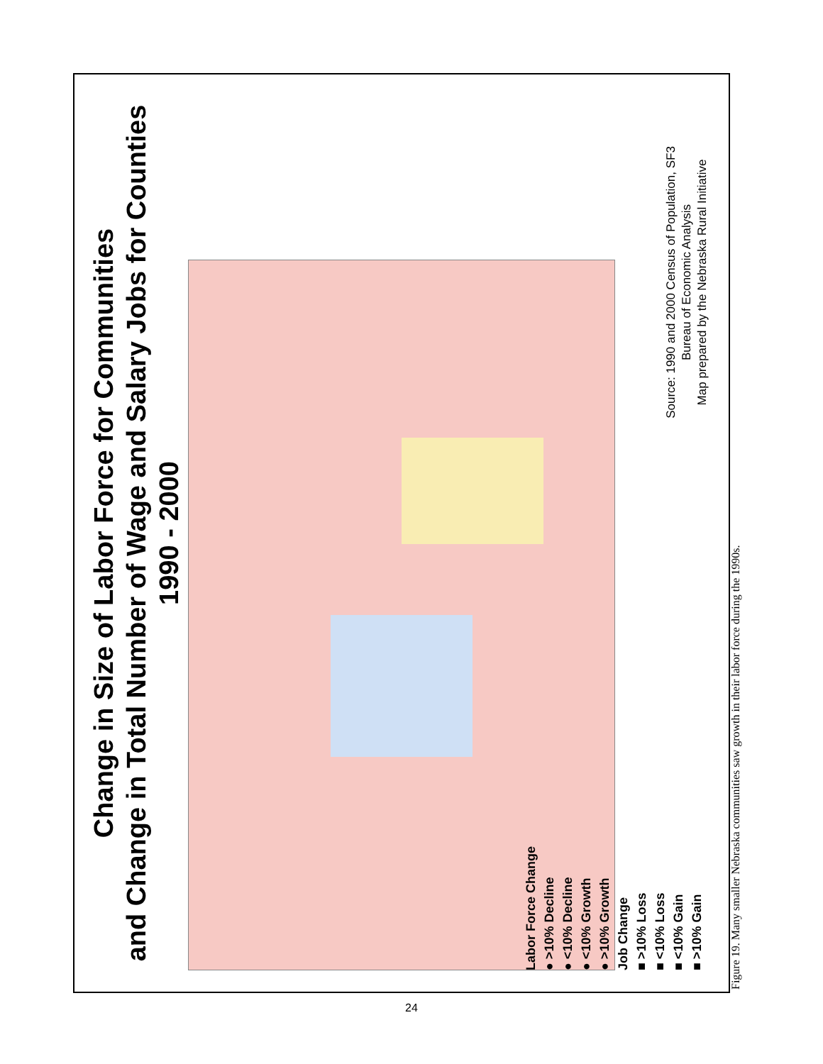Change in Size of Labor Force for Communities
and Change in Total Number of Wage and Salary Jobs for Counties
1990 - 2000
Labor Force Change
● >10% Decline
● <10% Decline
● <10% Growth
● >10% Growth
Job Change
■ >10% Loss
■ <10% Loss
■ <10% Gain
■ >10% Gain
Source: 1990 and 2000 Census of Population, SF3
Bureau of Economic Analysis
Map prepared by the Nebraska Rural Initiative
Figure 19. Many smaller Nebraska communities saw growth in their labor force during the 1990s.
24